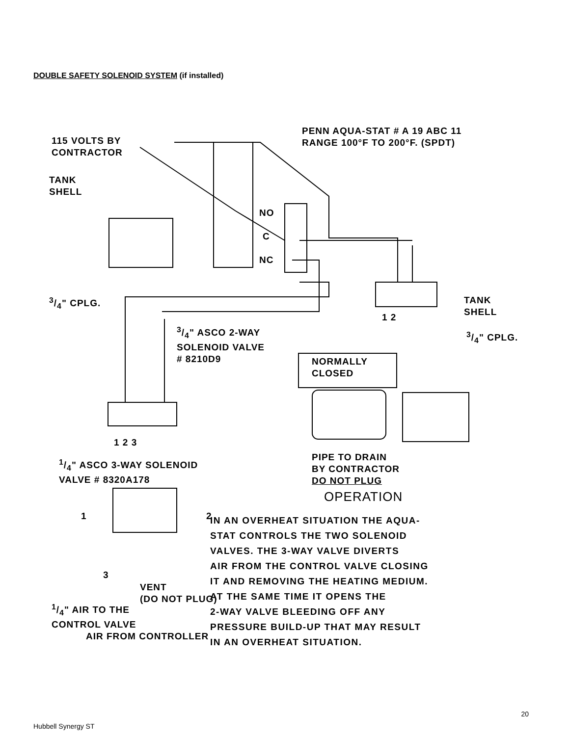DOUBLE SAFETY SOLENOID SYSTEM (if installed)
115 VOLTS BY
CONTRACTOR
PENN AQUA-STAT # A 19 ABC 11
RANGE 100°F TO 200°F. (SPDT)
TANK
SHELL
NO
C
NC
3/4" CPLG.
1 2
TANK
SHELL
3/4" ASCO 2-WAY
SOLENOID VALVE
# 8210D9
NORMALLY
CLOSED
3/4" CPLG.
1 2 3
1/4" ASCO 3-WAY SOLENOID
VALVE # 8320A178
PIPE TO DRAIN
BY CONTRACTOR
DO NOT PLUG
OPERATION
1 2
3
VENT
(DO NOT PLUG)
1/4" AIR TO THE
CONTROL VALVE
AIR FROM CONTROLLER
IN AN OVERHEAT SITUATION THE AQUA-
STAT CONTROLS THE TWO SOLENOID
VALVES. THE 3-WAY VALVE DIVERTS
AIR FROM THE CONTROL VALVE CLOSING
IT AND REMOVING THE HEATING MEDIUM.
AT THE SAME TIME IT OPENS THE
2-WAY VALVE BLEEDING OFF ANY
PRESSURE BUILD-UP THAT MAY RESULT
IN AN OVERHEAT SITUATION.
20
Hubbell Synergy ST